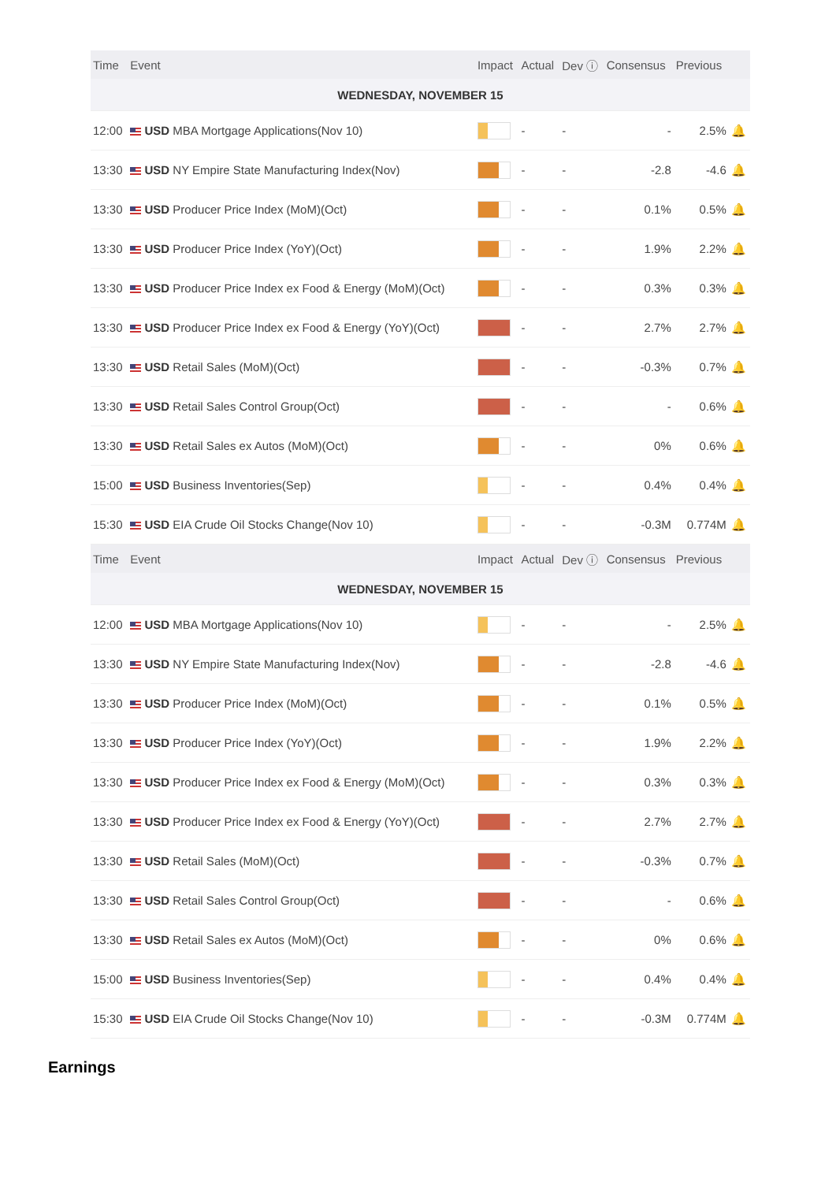| Time | Event | Impact | Actual | Dev ⓘ | Consensus | Previous | |
| --- | --- | --- | --- | --- | --- | --- | --- |
| WEDNESDAY, NOVEMBER 15 | | | | | | | |
| 12:00 | USD MBA Mortgage Applications(Nov 10) | | - | - | - | 2.5% | 🔔 |
| 13:30 | USD NY Empire State Manufacturing Index(Nov) | | - | - | -2.8 | -4.6 | 🔔 |
| 13:30 | USD Producer Price Index (MoM)(Oct) | | - | - | 0.1% | 0.5% | 🔔 |
| 13:30 | USD Producer Price Index (YoY)(Oct) | | - | - | 1.9% | 2.2% | 🔔 |
| 13:30 | USD Producer Price Index ex Food & Energy (MoM)(Oct) | | - | - | 0.3% | 0.3% | 🔔 |
| 13:30 | USD Producer Price Index ex Food & Energy (YoY)(Oct) | | - | - | 2.7% | 2.7% | 🔔 |
| 13:30 | USD Retail Sales (MoM)(Oct) | | - | - | -0.3% | 0.7% | 🔔 |
| 13:30 | USD Retail Sales Control Group(Oct) | | - | - | - | 0.6% | 🔔 |
| 13:30 | USD Retail Sales ex Autos (MoM)(Oct) | | - | - | 0% | 0.6% | 🔔 |
| 15:00 | USD Business Inventories(Sep) | | - | - | 0.4% | 0.4% | 🔔 |
| 15:30 | USD EIA Crude Oil Stocks Change(Nov 10) | | - | - | -0.3M | 0.774M | 🔔 |
| Time | Event | Impact | Actual | Dev ⓘ | Consensus | Previous | |
| --- | --- | --- | --- | --- | --- | --- | --- |
| WEDNESDAY, NOVEMBER 15 | | | | | | | |
| 12:00 | USD MBA Mortgage Applications(Nov 10) | | - | - | - | 2.5% | 🔔 |
| 13:30 | USD NY Empire State Manufacturing Index(Nov) | | - | - | -2.8 | -4.6 | 🔔 |
| 13:30 | USD Producer Price Index (MoM)(Oct) | | - | - | 0.1% | 0.5% | 🔔 |
| 13:30 | USD Producer Price Index (YoY)(Oct) | | - | - | 1.9% | 2.2% | 🔔 |
| 13:30 | USD Producer Price Index ex Food & Energy (MoM)(Oct) | | - | - | 0.3% | 0.3% | 🔔 |
| 13:30 | USD Producer Price Index ex Food & Energy (YoY)(Oct) | | - | - | 2.7% | 2.7% | 🔔 |
| 13:30 | USD Retail Sales (MoM)(Oct) | | - | - | -0.3% | 0.7% | 🔔 |
| 13:30 | USD Retail Sales Control Group(Oct) | | - | - | - | 0.6% | 🔔 |
| 13:30 | USD Retail Sales ex Autos (MoM)(Oct) | | - | - | 0% | 0.6% | 🔔 |
| 15:00 | USD Business Inventories(Sep) | | - | - | 0.4% | 0.4% | 🔔 |
| 15:30 | USD EIA Crude Oil Stocks Change(Nov 10) | | - | - | -0.3M | 0.774M | 🔔 |
Earnings